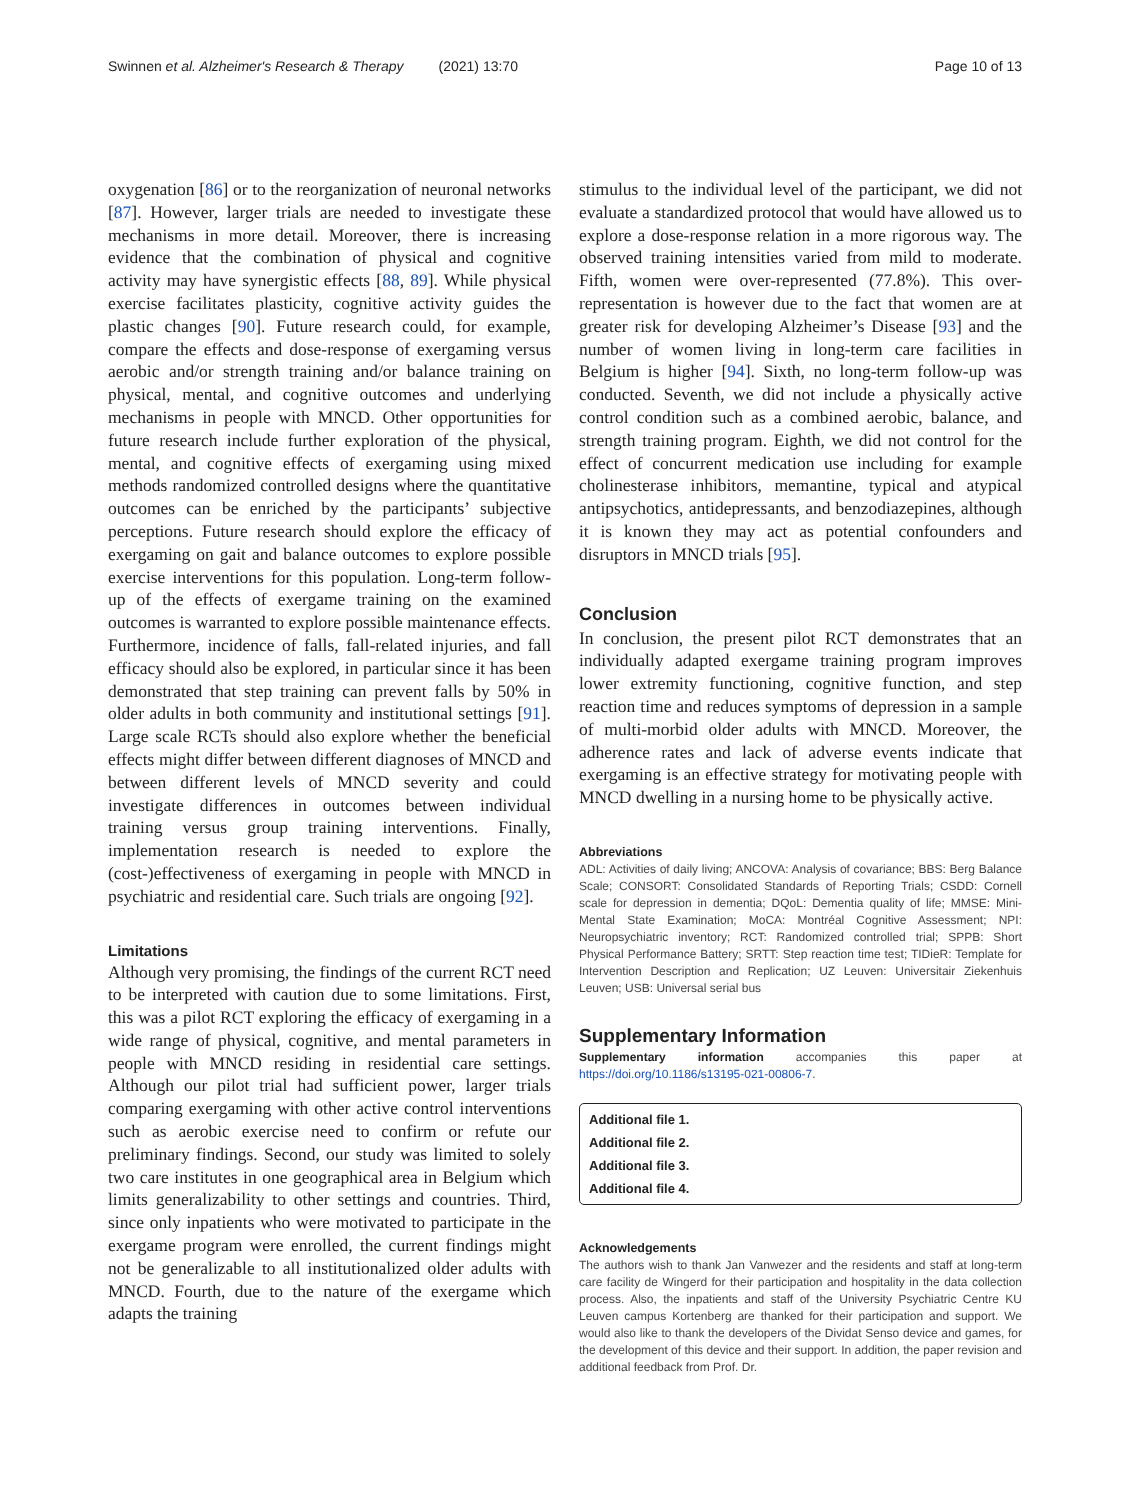Swinnen et al. Alzheimer's Research & Therapy (2021) 13:70 Page 10 of 13
oxygenation [86] or to the reorganization of neuronal networks [87]. However, larger trials are needed to investigate these mechanisms in more detail. Moreover, there is increasing evidence that the combination of physical and cognitive activity may have synergistic effects [88, 89]. While physical exercise facilitates plasticity, cognitive activity guides the plastic changes [90]. Future research could, for example, compare the effects and dose-response of exergaming versus aerobic and/or strength training and/or balance training on physical, mental, and cognitive outcomes and underlying mechanisms in people with MNCD. Other opportunities for future research include further exploration of the physical, mental, and cognitive effects of exergaming using mixed methods randomized controlled designs where the quantitative outcomes can be enriched by the participants’ subjective perceptions. Future research should explore the efficacy of exergaming on gait and balance outcomes to explore possible exercise interventions for this population. Long-term follow-up of the effects of exergame training on the examined outcomes is warranted to explore possible maintenance effects. Furthermore, incidence of falls, fall-related injuries, and fall efficacy should also be explored, in particular since it has been demonstrated that step training can prevent falls by 50% in older adults in both community and institutional settings [91]. Large scale RCTs should also explore whether the beneficial effects might differ between different diagnoses of MNCD and between different levels of MNCD severity and could investigate differences in outcomes between individual training versus group training interventions. Finally, implementation research is needed to explore the (cost-)effectiveness of exergaming in people with MNCD in psychiatric and residential care. Such trials are ongoing [92].
Limitations
Although very promising, the findings of the current RCT need to be interpreted with caution due to some limitations. First, this was a pilot RCT exploring the efficacy of exergaming in a wide range of physical, cognitive, and mental parameters in people with MNCD residing in residential care settings. Although our pilot trial had sufficient power, larger trials comparing exergaming with other active control interventions such as aerobic exercise need to confirm or refute our preliminary findings. Second, our study was limited to solely two care institutes in one geographical area in Belgium which limits generalizability to other settings and countries. Third, since only inpatients who were motivated to participate in the exergame program were enrolled, the current findings might not be generalizable to all institutionalized older adults with MNCD. Fourth, due to the nature of the exergame which adapts the training
stimulus to the individual level of the participant, we did not evaluate a standardized protocol that would have allowed us to explore a dose-response relation in a more rigorous way. The observed training intensities varied from mild to moderate. Fifth, women were over-represented (77.8%). This over-representation is however due to the fact that women are at greater risk for developing Alzheimer’s Disease [93] and the number of women living in long-term care facilities in Belgium is higher [94]. Sixth, no long-term follow-up was conducted. Seventh, we did not include a physically active control condition such as a combined aerobic, balance, and strength training program. Eighth, we did not control for the effect of concurrent medication use including for example cholinesterase inhibitors, memantine, typical and atypical antipsychotics, antidepressants, and benzodiazepines, although it is known they may act as potential confounders and disruptors in MNCD trials [95].
Conclusion
In conclusion, the present pilot RCT demonstrates that an individually adapted exergame training program improves lower extremity functioning, cognitive function, and step reaction time and reduces symptoms of depression in a sample of multi-morbid older adults with MNCD. Moreover, the adherence rates and lack of adverse events indicate that exergaming is an effective strategy for motivating people with MNCD dwelling in a nursing home to be physically active.
Abbreviations
ADL: Activities of daily living; ANCOVA: Analysis of covariance; BBS: Berg Balance Scale; CONSORT: Consolidated Standards of Reporting Trials; CSDD: Cornell scale for depression in dementia; DQoL: Dementia quality of life; MMSE: Mini-Mental State Examination; MoCA: Montréal Cognitive Assessment; NPI: Neuropsychiatric inventory; RCT: Randomized controlled trial; SPPB: Short Physical Performance Battery; SRTT: Step reaction time test; TIDieR: Template for Intervention Description and Replication; UZ Leuven: Universitair Ziekenhuis Leuven; USB: Universal serial bus
Supplementary Information
Supplementary information accompanies this paper at https://doi.org/10.1186/s13195-021-00806-7.
Additional file 1.
Additional file 2.
Additional file 3.
Additional file 4.
Acknowledgements
The authors wish to thank Jan Vanwezer and the residents and staff at long-term care facility de Wingerd for their participation and hospitality in the data collection process. Also, the inpatients and staff of the University Psychiatric Centre KU Leuven campus Kortenberg are thanked for their participation and support. We would also like to thank the developers of the Dividat Senso device and games, for the development of this device and their support. In addition, the paper revision and additional feedback from Prof. Dr.